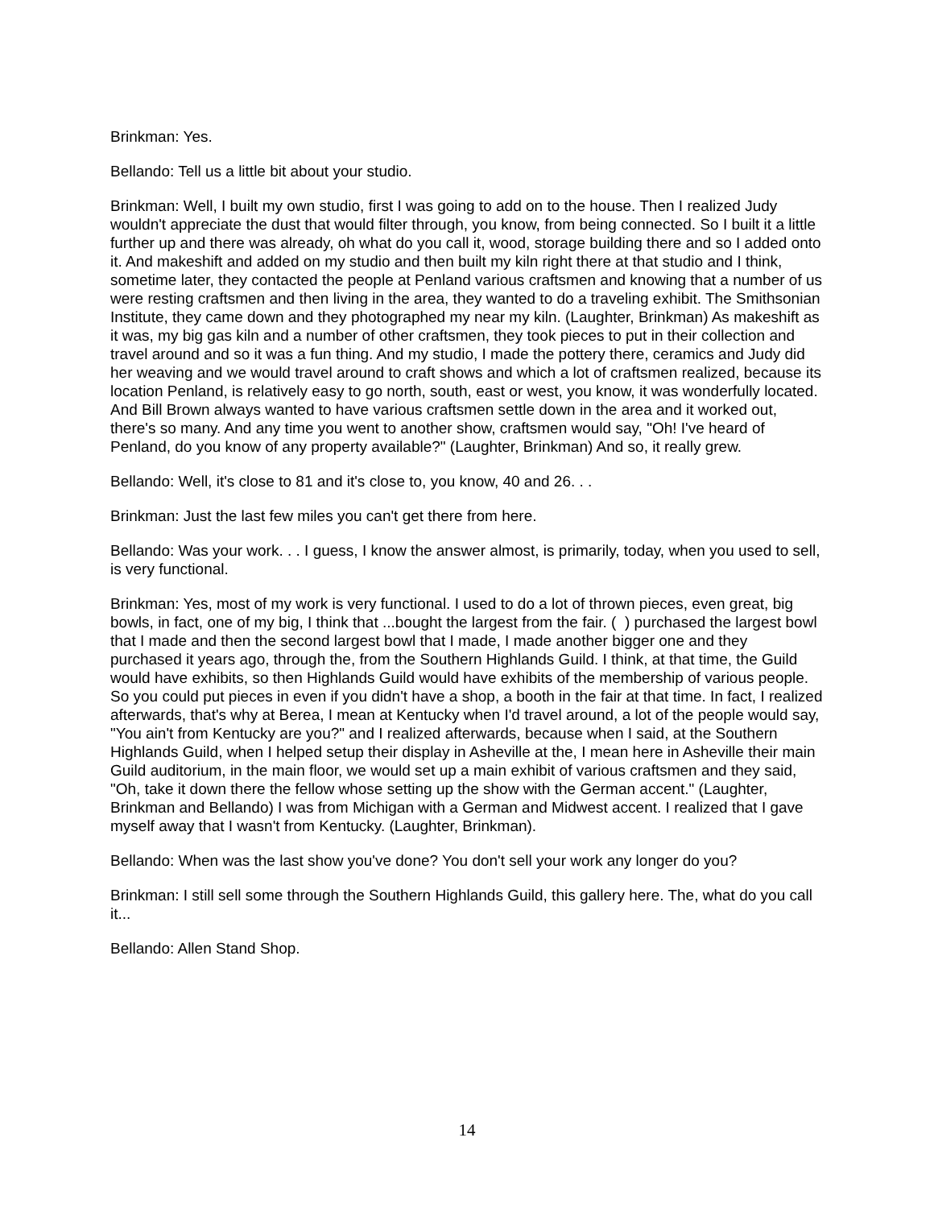Brinkman: Yes.
Bellando: Tell us a little bit about your studio.
Brinkman: Well, I built my own studio, first I was going to add on to the house. Then I realized Judy wouldn't appreciate the dust that would filter through, you know, from being connected. So I built it a little further up and there was already, oh what do you call it, wood, storage building there and so I added onto it. And makeshift and added on my studio and then built my kiln right there at that studio and I think, sometime later, they contacted the people at Penland various craftsmen and knowing that a number of us were resting craftsmen and then living in the area, they wanted to do a traveling exhibit. The Smithsonian Institute, they came down and they photographed my near my kiln. (Laughter, Brinkman) As makeshift as it was, my big gas kiln and a number of other craftsmen, they took pieces to put in their collection and travel around and so it was a fun thing. And my studio, I made the pottery there, ceramics and Judy did her weaving and we would travel around to craft shows and which a lot of craftsmen realized, because its location Penland, is relatively easy to go north, south, east or west, you know, it was wonderfully located. And Bill Brown always wanted to have various craftsmen settle down in the area and it worked out, there's so many. And any time you went to another show, craftsmen would say, "Oh! I've heard of Penland, do you know of any property available?" (Laughter, Brinkman) And so, it really grew.
Bellando: Well, it's close to 81 and it's close to, you know, 40 and 26. . .
Brinkman: Just the last few miles you can't get there from here.
Bellando: Was your work. . . I guess, I know the answer almost, is primarily, today, when you used to sell, is very functional.
Brinkman: Yes, most of my work is very functional. I used to do a lot of thrown pieces, even great, big bowls, in fact, one of my big, I think that ...bought the largest from the fair. ( ) purchased the largest bowl that I made and then the second largest bowl that I made, I made another bigger one and they purchased it years ago, through the, from the Southern Highlands Guild. I think, at that time, the Guild would have exhibits, so then Highlands Guild would have exhibits of the membership of various people. So you could put pieces in even if you didn't have a shop, a booth in the fair at that time. In fact, I realized afterwards, that's why at Berea, I mean at Kentucky when I'd travel around, a lot of the people would say, "You ain't from Kentucky are you?" and I realized afterwards, because when I said, at the Southern Highlands Guild, when I helped setup their display in Asheville at the, I mean here in Asheville their main Guild auditorium, in the main floor, we would set up a main exhibit of various craftsmen and they said, "Oh, take it down there the fellow whose setting up the show with the German accent." (Laughter, Brinkman and Bellando) I was from Michigan with a German and Midwest accent. I realized that I gave myself away that I wasn't from Kentucky. (Laughter, Brinkman).
Bellando: When was the last show you've done? You don't sell your work any longer do you?
Brinkman: I still sell some through the Southern Highlands Guild, this gallery here. The, what do you call it...
Bellando: Allen Stand Shop.
14